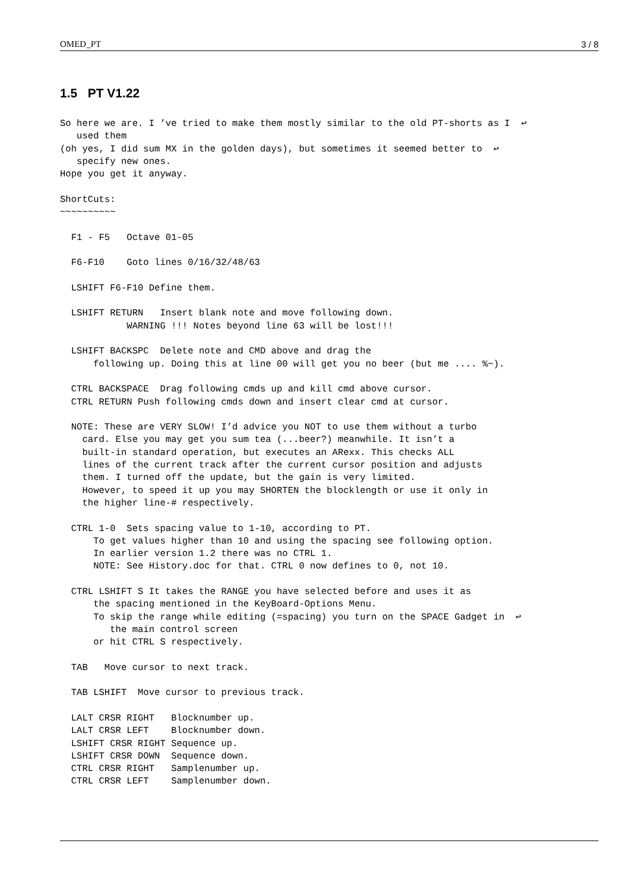OMED_PT 3 / 8
1.5 PT V1.22
So here we are. I ’ve tried to make them mostly similar to the old PT-shorts as I  ↩
   used them
(oh yes, I did sum MX in the golden days), but sometimes it seemed better to  ↩
   specify new ones.
Hope you get it anyway.

ShortCuts:
~~~~~~~~~~

  F1 - F5   Octave 01-05

  F6-F10    Goto lines 0/16/32/48/63

  LSHIFT F6-F10 Define them.

  LSHIFT RETURN   Insert blank note and move following down.
            WARNING !!! Notes beyond line 63 will be lost!!!

  LSHIFT BACKSPC  Delete note and CMD above and drag the
      following up. Doing this at line 00 will get you no beer (but me .... %~).

  CTRL BACKSPACE  Drag following cmds up and kill cmd above cursor.
  CTRL RETURN Push following cmds down and insert clear cmd at cursor.

  NOTE: These are VERY SLOW! I’d advice you NOT to use them without a turbo
    card. Else you may get you sum tea (...beer?) meanwhile. It isn’t a
    built-in standard operation, but executes an ARexx. This checks ALL
    lines of the current track after the current cursor position and adjusts
    them. I turned off the update, but the gain is very limited.
    However, to speed it up you may SHORTEN the blocklength or use it only in
    the higher line-# respectively.

  CTRL 1-0  Sets spacing value to 1-10, according to PT.
      To get values higher than 10 and using the spacing see following option.
      In earlier version 1.2 there was no CTRL 1.
      NOTE: See History.doc for that. CTRL 0 now defines to 0, not 10.

  CTRL LSHIFT S It takes the RANGE you have selected before and uses it as
      the spacing mentioned in the KeyBoard-Options Menu.
      To skip the range while editing (=spacing) you turn on the SPACE Gadget in  ↩
         the main control screen
      or hit CTRL S respectively.

  TAB   Move cursor to next track.

  TAB LSHIFT  Move cursor to previous track.

  LALT CRSR RIGHT   Blocknumber up.
  LALT CRSR LEFT    Blocknumber down.
  LSHIFT CRSR RIGHT Sequence up.
  LSHIFT CRSR DOWN  Sequence down.
  CTRL CRSR RIGHT   Samplenumber up.
  CTRL CRSR LEFT    Samplenumber down.